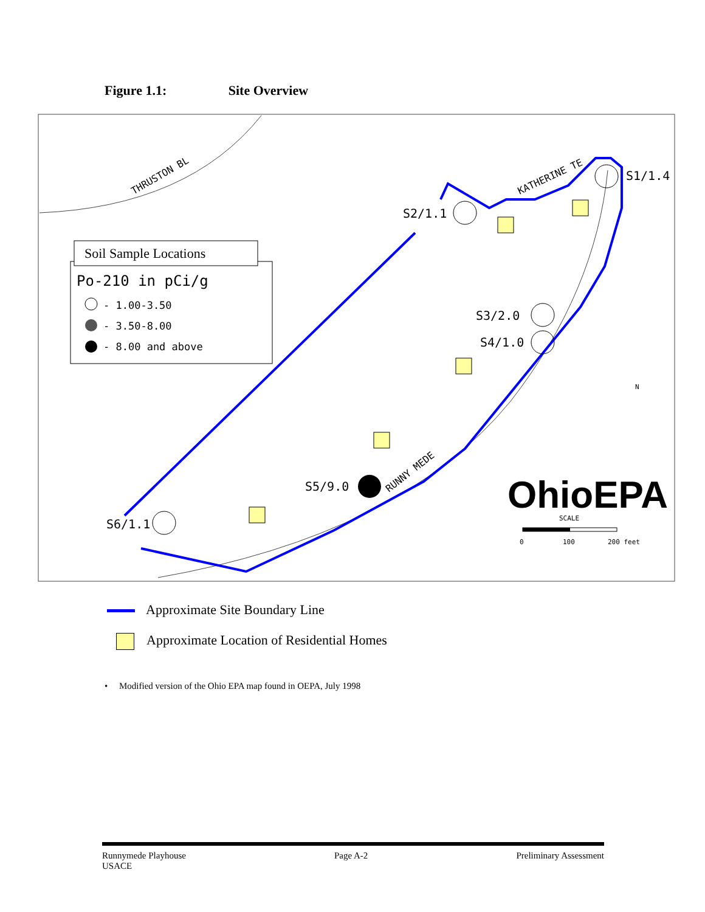Figure 1.1: Site Overview
S2/1.1
S1/1.4
S3/2.0
S4/1.0
S5/9.0
S6/1.1
THRUSTON BL
KATHERINE TE
RUNNY MEDE
Soil Sample Locations
Po-210 in pCi/g
- 1.00-3.50
- 3.50-8.00
- 8.00 and above
OhioEPA
SCALE
0
100
200 feet
N
Approximate Site Boundary Line
Approximate Location of Residential Homes
• Modified version of the Ohio EPA map found in OEPA, July 1998
Runnymede Playhouse
USACE
Page A-2 Preliminary Assessment